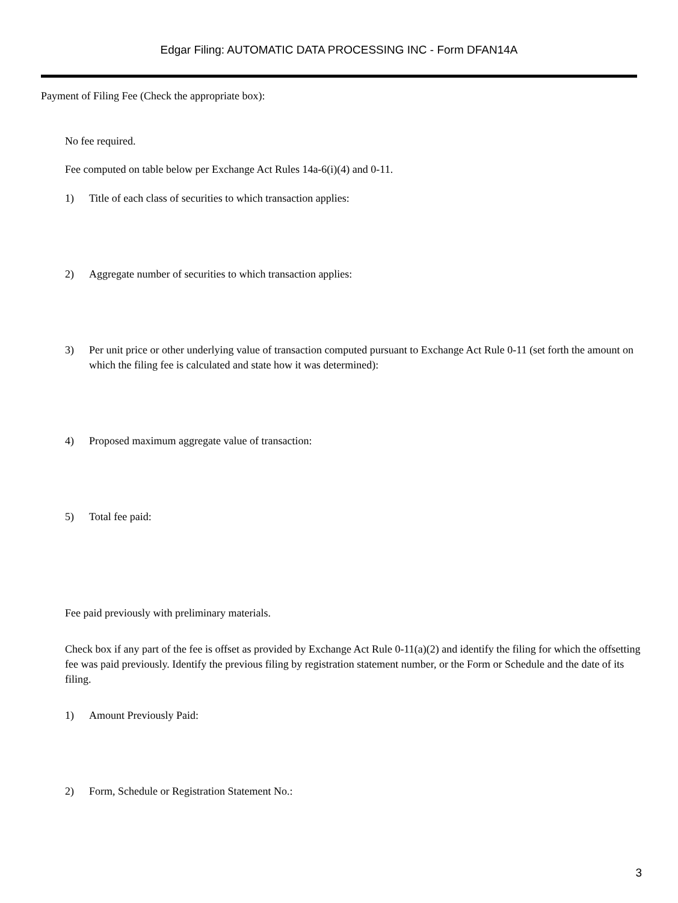Edgar Filing: AUTOMATIC DATA PROCESSING INC - Form DFAN14A
Payment of Filing Fee (Check the appropriate box):
No fee required.
Fee computed on table below per Exchange Act Rules 14a-6(i)(4) and 0-11.
1) Title of each class of securities to which transaction applies:
2) Aggregate number of securities to which transaction applies:
3) Per unit price or other underlying value of transaction computed pursuant to Exchange Act Rule 0-11 (set forth the amount on which the filing fee is calculated and state how it was determined):
4) Proposed maximum aggregate value of transaction:
5) Total fee paid:
Fee paid previously with preliminary materials.
Check box if any part of the fee is offset as provided by Exchange Act Rule 0-11(a)(2) and identify the filing for which the offsetting fee was paid previously. Identify the previous filing by registration statement number, or the Form or Schedule and the date of its filing.
1) Amount Previously Paid:
2) Form, Schedule or Registration Statement No.:
3